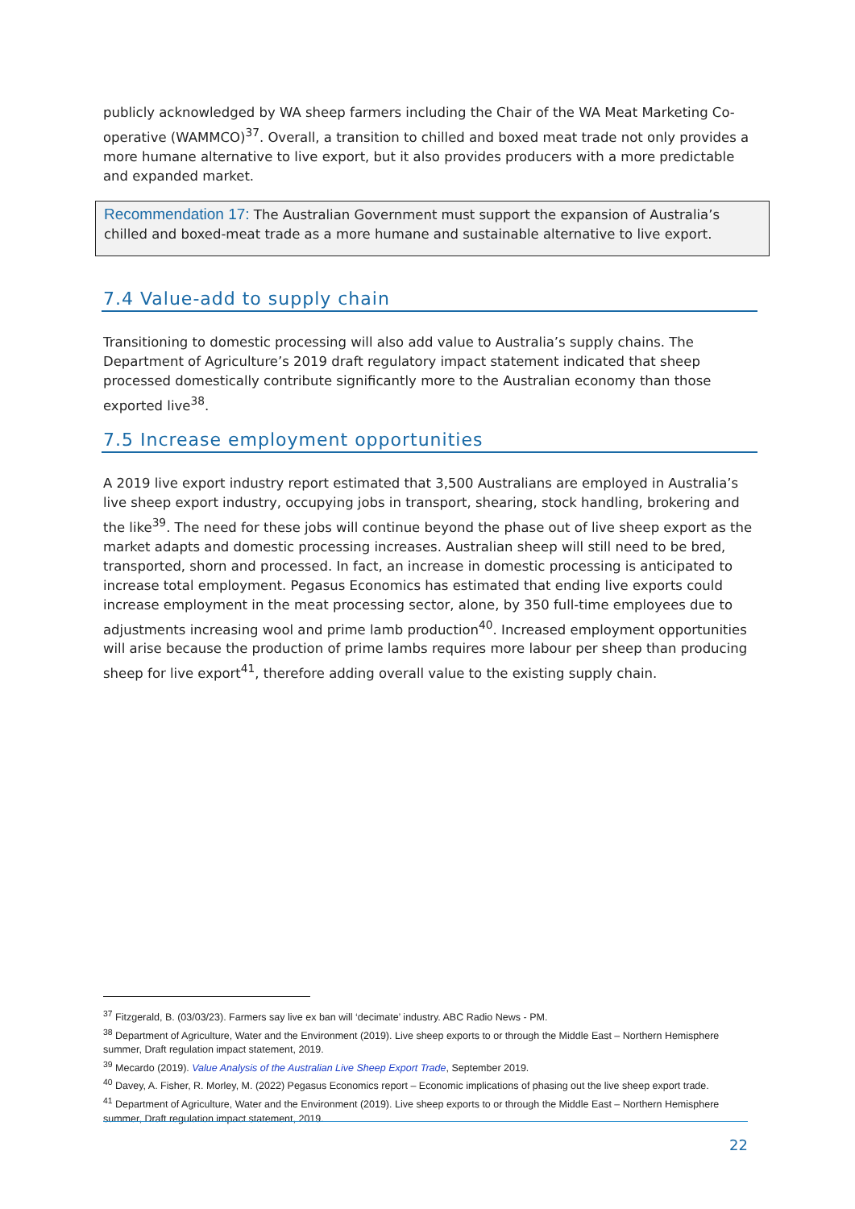publicly acknowledged by WA sheep farmers including the Chair of the WA Meat Marketing Co-operative (WAMMCO)<sup>37</sup>. Overall, a transition to chilled and boxed meat trade not only provides a more humane alternative to live export, but it also provides producers with a more predictable and expanded market.
Recommendation 17: The Australian Government must support the expansion of Australia’s chilled and boxed-meat trade as a more humane and sustainable alternative to live export.
7.4 Value-add to supply chain
Transitioning to domestic processing will also add value to Australia’s supply chains. The Department of Agriculture’s 2019 draft regulatory impact statement indicated that sheep processed domestically contribute significantly more to the Australian economy than those exported live<sup>38</sup>.
7.5 Increase employment opportunities
A 2019 live export industry report estimated that 3,500 Australians are employed in Australia’s live sheep export industry, occupying jobs in transport, shearing, stock handling, brokering and the like<sup>39</sup>. The need for these jobs will continue beyond the phase out of live sheep export as the market adapts and domestic processing increases. Australian sheep will still need to be bred, transported, shorn and processed. In fact, an increase in domestic processing is anticipated to increase total employment. Pegasus Economics has estimated that ending live exports could increase employment in the meat processing sector, alone, by 350 full-time employees due to adjustments increasing wool and prime lamb production<sup>40</sup>. Increased employment opportunities will arise because the production of prime lambs requires more labour per sheep than producing sheep for live export<sup>41</sup>, therefore adding overall value to the existing supply chain.
<sup>37</sup> Fitzgerald, B. (03/03/23). Farmers say live ex ban will ‘decimate’ industry. ABC Radio News - PM.
<sup>38</sup> Department of Agriculture, Water and the Environment (2019). Live sheep exports to or through the Middle East – Northern Hemisphere summer, Draft regulation impact statement, 2019.
<sup>39</sup> Mecardo (2019). Value Analysis of the Australian Live Sheep Export Trade, September 2019.
<sup>40</sup> Davey, A. Fisher, R. Morley, M. (2022) Pegasus Economics report – Economic implications of phasing out the live sheep export trade.
<sup>41</sup> Department of Agriculture, Water and the Environment (2019). Live sheep exports to or through the Middle East – Northern Hemisphere summer, Draft regulation impact statement, 2019.
22